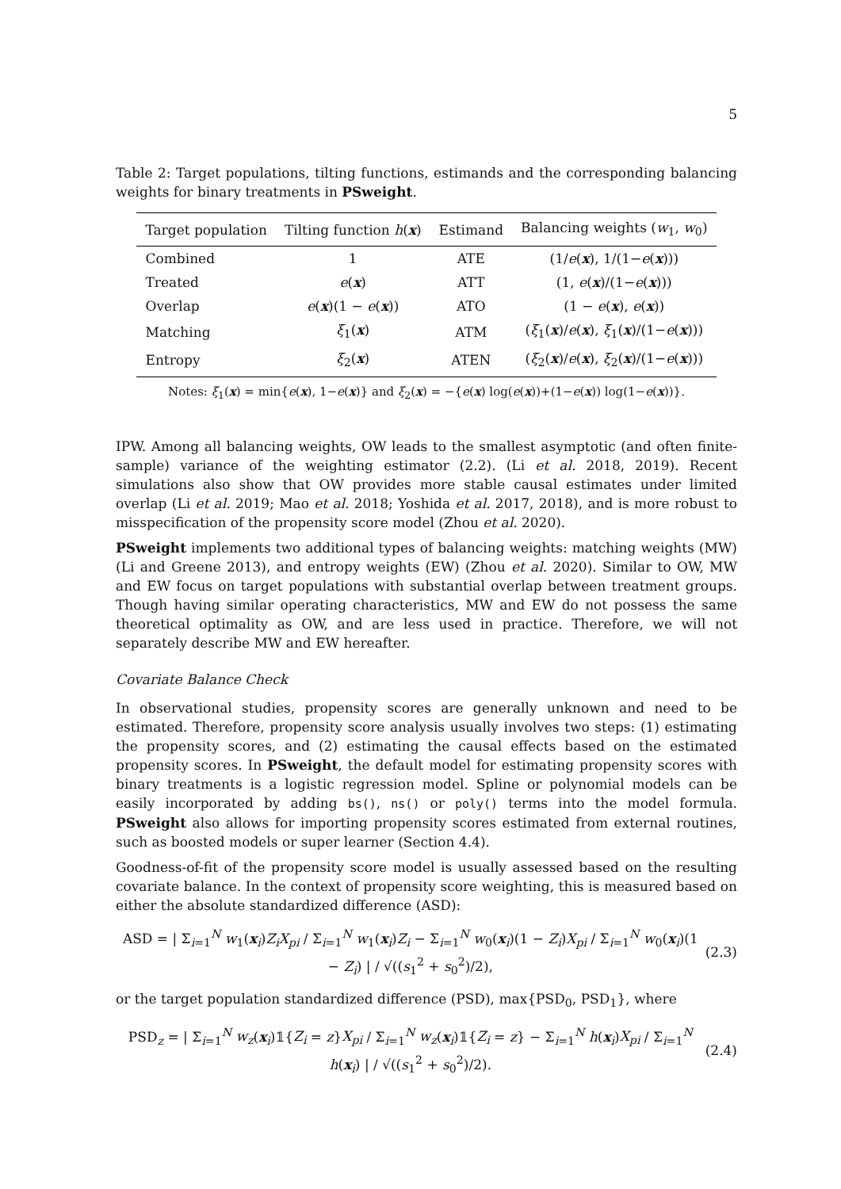5
Table 2: Target populations, tilting functions, estimands and the corresponding balancing weights for binary treatments in PSweight.
| Target population | Tilting function h ( x ) | Estimand | Balancing weights ( w<sub>1</sub>, w<sub>0</sub>) |
| --- | --- | --- | --- |
| Combined | 1 | ATE | (1/ e ( x ), 1/(1− e ( x ))) |
| Treated | e ( x ) | ATT | (1, e ( x )/(1− e ( x ))) |
| Overlap | e ( x )(1 − e ( x )) | ATO | (1 − e ( x ), e ( x )) |
| Matching | ξ<sub>1</sub>( x ) | ATM | ( ξ<sub>1</sub>( x )/ e ( x ), ξ<sub>1</sub>( x )/(1− e ( x ))) |
| Entropy | ξ<sub>2</sub>( x ) | ATEN | ( ξ<sub>2</sub>( x )/ e ( x ), ξ<sub>2</sub>( x )/(1− e ( x ))) |
Notes: ξ<sub>1</sub>(x) = min{e(x), 1−e(x)} and ξ<sub>2</sub>(x) = −{e(x) log(e(x))+(1−e(x)) log(1−e(x))}.
IPW. Among all balancing weights, OW leads to the smallest asymptotic (and often finite-sample) variance of the weighting estimator (2.2). (Li et al. 2018, 2019). Recent simulations also show that OW provides more stable causal estimates under limited overlap (Li et al. 2019; Mao et al. 2018; Yoshida et al. 2017, 2018), and is more robust to misspecification of the propensity score model (Zhou et al. 2020).
PSweight implements two additional types of balancing weights: matching weights (MW) (Li and Greene 2013), and entropy weights (EW) (Zhou et al. 2020). Similar to OW, MW and EW focus on target populations with substantial overlap between treatment groups. Though having similar operating characteristics, MW and EW do not possess the same theoretical optimality as OW, and are less used in practice. Therefore, we will not separately describe MW and EW hereafter.
Covariate Balance Check
In observational studies, propensity scores are generally unknown and need to be estimated. Therefore, propensity score analysis usually involves two steps: (1) estimating the propensity scores, and (2) estimating the causal effects based on the estimated propensity scores. In PSweight, the default model for estimating propensity scores with binary treatments is a logistic regression model. Spline or polynomial models can be easily incorporated by adding bs(), ns() or poly() terms into the model formula. PSweight also allows for importing propensity scores estimated from external routines, such as boosted models or super learner (Section 4.4).
Goodness-of-fit of the propensity score model is usually assessed based on the resulting covariate balance. In the context of propensity score weighting, this is measured based on either the absolute standardized difference (ASD):
ASD = | Σ<sub>i=1</sub><sup>N</sup> w<sub>1</sub>(x<sub>i</sub>)Z<sub>i</sub>X<sub>pi</sub> / Σ<sub>i=1</sub><sup>N</sup> w<sub>1</sub>(x<sub>i</sub>)Z<sub>i</sub> − Σ<sub>i=1</sub><sup>N</sup> w<sub>0</sub>(x<sub>i</sub>)(1 − Z<sub>i</sub>)X<sub>pi</sub> / Σ<sub>i=1</sub><sup>N</sup> w<sub>0</sub>(x<sub>i</sub>)(1 − Z<sub>i</sub>) | / √((s<sub>1</sub><sup>2</sup> + s<sub>0</sub><sup>2</sup>)/2), (2.3)
or the target population standardized difference (PSD), max{PSD<sub>0</sub>, PSD<sub>1</sub>}, where
PSD<sub>z</sub> = | Σ<sub>i=1</sub><sup>N</sup> w<sub>z</sub>(x<sub>i</sub>)𝟙{Z<sub>i</sub> = z}X<sub>pi</sub> / Σ<sub>i=1</sub><sup>N</sup> w<sub>z</sub>(x<sub>i</sub>)𝟙{Z<sub>i</sub> = z} − Σ<sub>i=1</sub><sup>N</sup> h(x<sub>i</sub>)X<sub>pi</sub> / Σ<sub>i=1</sub><sup>N</sup> h(x<sub>i</sub>) | / √((s<sub>1</sub><sup>2</sup> + s<sub>0</sub><sup>2</sup>)/2). (2.4)